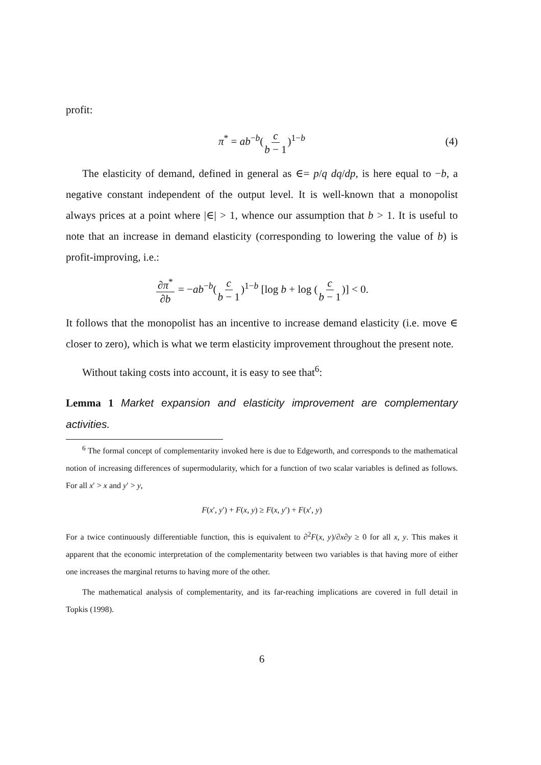profit:
π<sup>*</sup> = ab<sup>−b</sup>(c b − 1)<sup>1−b</sup> (4)
The elasticity of demand, defined in general as ∈= p/q dq/dp, is here equal to −b, a negative constant independent of the output level. It is well-known that a monopolist always prices at a point where |∈| > 1, whence our assumption that b > 1. It is useful to note that an increase in demand elasticity (corresponding to lowering the value of b) is profit-improving, i.e.:
∂π<sup>*</sup> ∂b = −ab<sup>−b</sup>(c b − 1)<sup>1−b</sup> [log b + log (c b − 1)] < 0.
It follows that the monopolist has an incentive to increase demand elasticity (i.e. move ∈ closer to zero), which is what we term elasticity improvement throughout the present note.
Without taking costs into account, it is easy to see that<sup>6</sup>:
Lemma 1 Market expansion and elasticity improvement are complementary activities.
<sup>6</sup> The formal concept of complementarity invoked here is due to Edgeworth, and corresponds to the mathematical notion of increasing differences of supermodularity, which for a function of two scalar variables is defined as follows. For all x′ > x and y′ > y,
F(x′, y′) + F(x, y) ≥ F(x, y′) + F(x′, y)
For a twice continuously differentiable function, this is equivalent to ∂<sup>2</sup>F(x, y)/∂x∂y ≥ 0 for all x, y. This makes it apparent that the economic interpretation of the complementarity between two variables is that having more of either one increases the marginal returns to having more of the other.
The mathematical analysis of complementarity, and its far-reaching implications are covered in full detail in Topkis (1998).
6